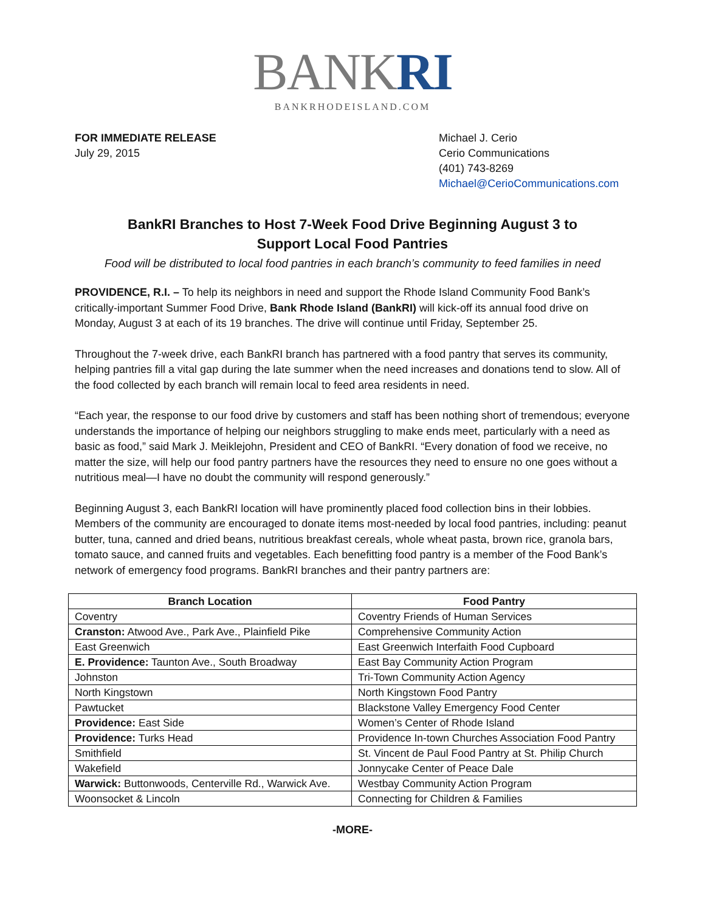BANKRI
BANKRHODEISLAND.COM
FOR IMMEDIATE RELEASE
July 29, 2015
Michael J. Cerio
Cerio Communications
(401) 743-8269
Michael@CerioCommunications.com
BankRI Branches to Host 7-Week Food Drive Beginning August 3 to
Support Local Food Pantries
Food will be distributed to local food pantries in each branch’s community to feed families in need
PROVIDENCE, R.I. – To help its neighbors in need and support the Rhode Island Community Food Bank’s critically-important Summer Food Drive, Bank Rhode Island (BankRI) will kick-off its annual food drive on Monday, August 3 at each of its 19 branches. The drive will continue until Friday, September 25.
Throughout the 7-week drive, each BankRI branch has partnered with a food pantry that serves its community, helping pantries fill a vital gap during the late summer when the need increases and donations tend to slow. All of the food collected by each branch will remain local to feed area residents in need.
“Each year, the response to our food drive by customers and staff has been nothing short of tremendous; everyone understands the importance of helping our neighbors struggling to make ends meet, particularly with a need as basic as food,” said Mark J. Meiklejohn, President and CEO of BankRI. “Every donation of food we receive, no matter the size, will help our food pantry partners have the resources they need to ensure no one goes without a nutritious meal—I have no doubt the community will respond generously.”
Beginning August 3, each BankRI location will have prominently placed food collection bins in their lobbies. Members of the community are encouraged to donate items most-needed by local food pantries, including: peanut butter, tuna, canned and dried beans, nutritious breakfast cereals, whole wheat pasta, brown rice, granola bars, tomato sauce, and canned fruits and vegetables. Each benefitting food pantry is a member of the Food Bank’s network of emergency food programs. BankRI branches and their pantry partners are:
| Branch Location | Food Pantry |
| --- | --- |
| Coventry | Coventry Friends of Human Services |
| Cranston: Atwood Ave., Park Ave., Plainfield Pike | Comprehensive Community Action |
| East Greenwich | East Greenwich Interfaith Food Cupboard |
| E. Providence: Taunton Ave., South Broadway | East Bay Community Action Program |
| Johnston | Tri-Town Community Action Agency |
| North Kingstown | North Kingstown Food Pantry |
| Pawtucket | Blackstone Valley Emergency Food Center |
| Providence: East Side | Women’s Center of Rhode Island |
| Providence: Turks Head | Providence In-town Churches Association Food Pantry |
| Smithfield | St. Vincent de Paul Food Pantry at St. Philip Church |
| Wakefield | Jonnycake Center of Peace Dale |
| Warwick: Buttonwoods, Centerville Rd., Warwick Ave. | Westbay Community Action Program |
| Woonsocket & Lincoln | Connecting for Children & Families |
-MORE-